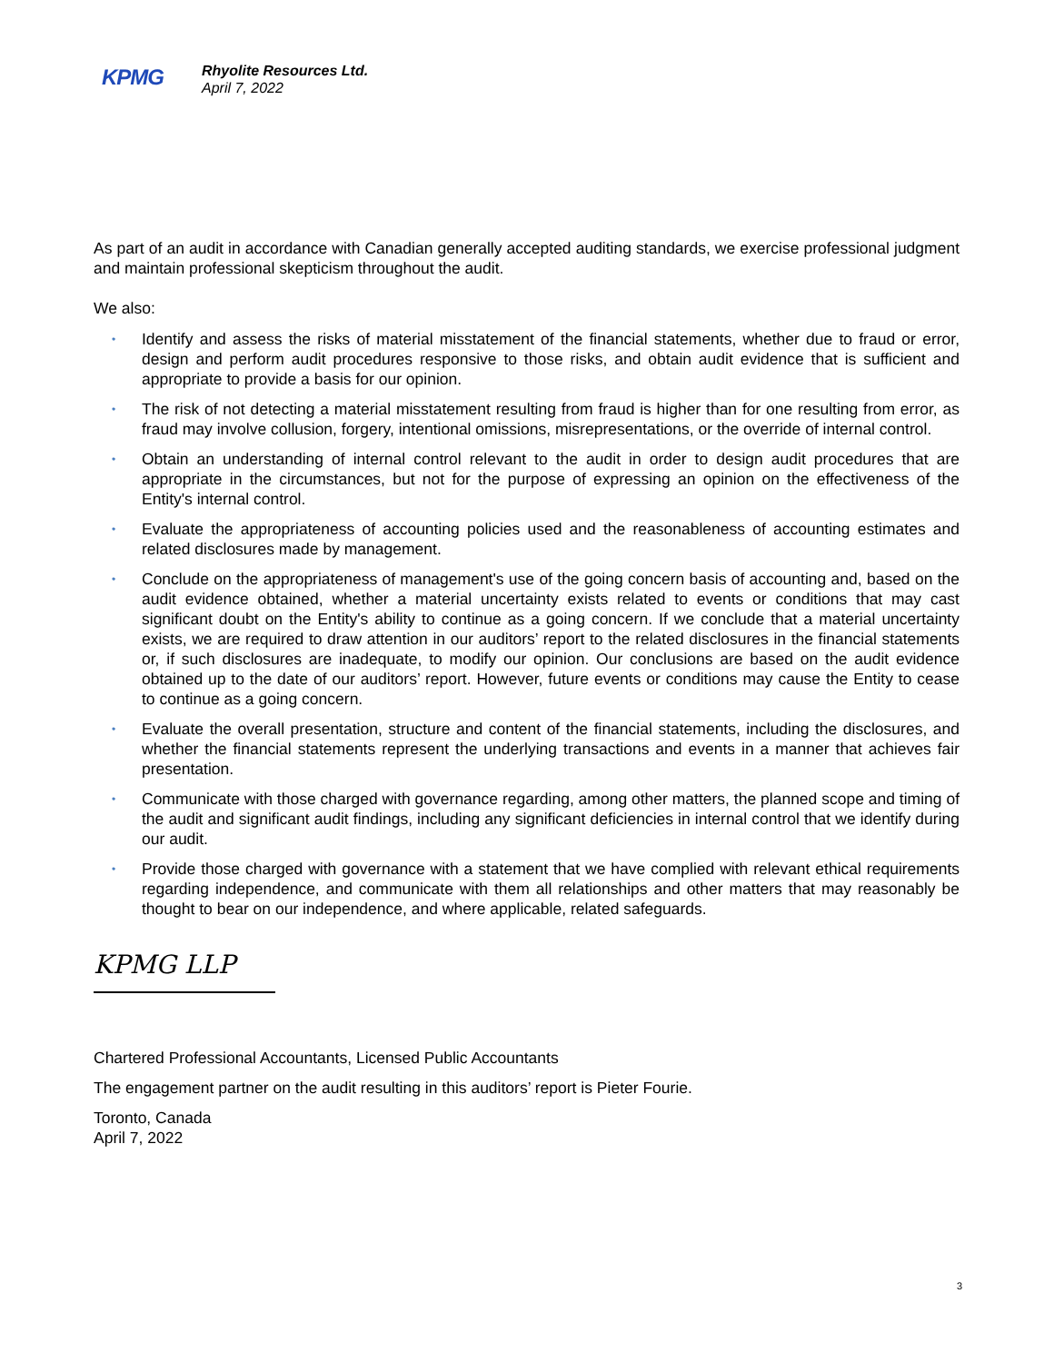KPMG
Rhyolite Resources Ltd.
April 7, 2022
As part of an audit in accordance with Canadian generally accepted auditing standards, we exercise professional judgment and maintain professional skepticism throughout the audit.
We also:
• Identify and assess the risks of material misstatement of the financial statements, whether due to fraud or error, design and perform audit procedures responsive to those risks, and obtain audit evidence that is sufficient and appropriate to provide a basis for our opinion.
• The risk of not detecting a material misstatement resulting from fraud is higher than for one resulting from error, as fraud may involve collusion, forgery, intentional omissions, misrepresentations, or the override of internal control.
• Obtain an understanding of internal control relevant to the audit in order to design audit procedures that are appropriate in the circumstances, but not for the purpose of expressing an opinion on the effectiveness of the Entity's internal control.
• Evaluate the appropriateness of accounting policies used and the reasonableness of accounting estimates and related disclosures made by management.
• Conclude on the appropriateness of management's use of the going concern basis of accounting and, based on the audit evidence obtained, whether a material uncertainty exists related to events or conditions that may cast significant doubt on the Entity's ability to continue as a going concern. If we conclude that a material uncertainty exists, we are required to draw attention in our auditors’ report to the related disclosures in the financial statements or, if such disclosures are inadequate, to modify our opinion. Our conclusions are based on the audit evidence obtained up to the date of our auditors’ report. However, future events or conditions may cause the Entity to cease to continue as a going concern.
• Evaluate the overall presentation, structure and content of the financial statements, including the disclosures, and whether the financial statements represent the underlying transactions and events in a manner that achieves fair presentation.
• Communicate with those charged with governance regarding, among other matters, the planned scope and timing of the audit and significant audit findings, including any significant deficiencies in internal control that we identify during our audit.
• Provide those charged with governance with a statement that we have complied with relevant ethical requirements regarding independence, and communicate with them all relationships and other matters that may reasonably be thought to bear on our independence, and where applicable, related safeguards.
KPMG LLP
Chartered Professional Accountants, Licensed Public Accountants
The engagement partner on the audit resulting in this auditors’ report is Pieter Fourie.
Toronto, Canada
April 7, 2022
3